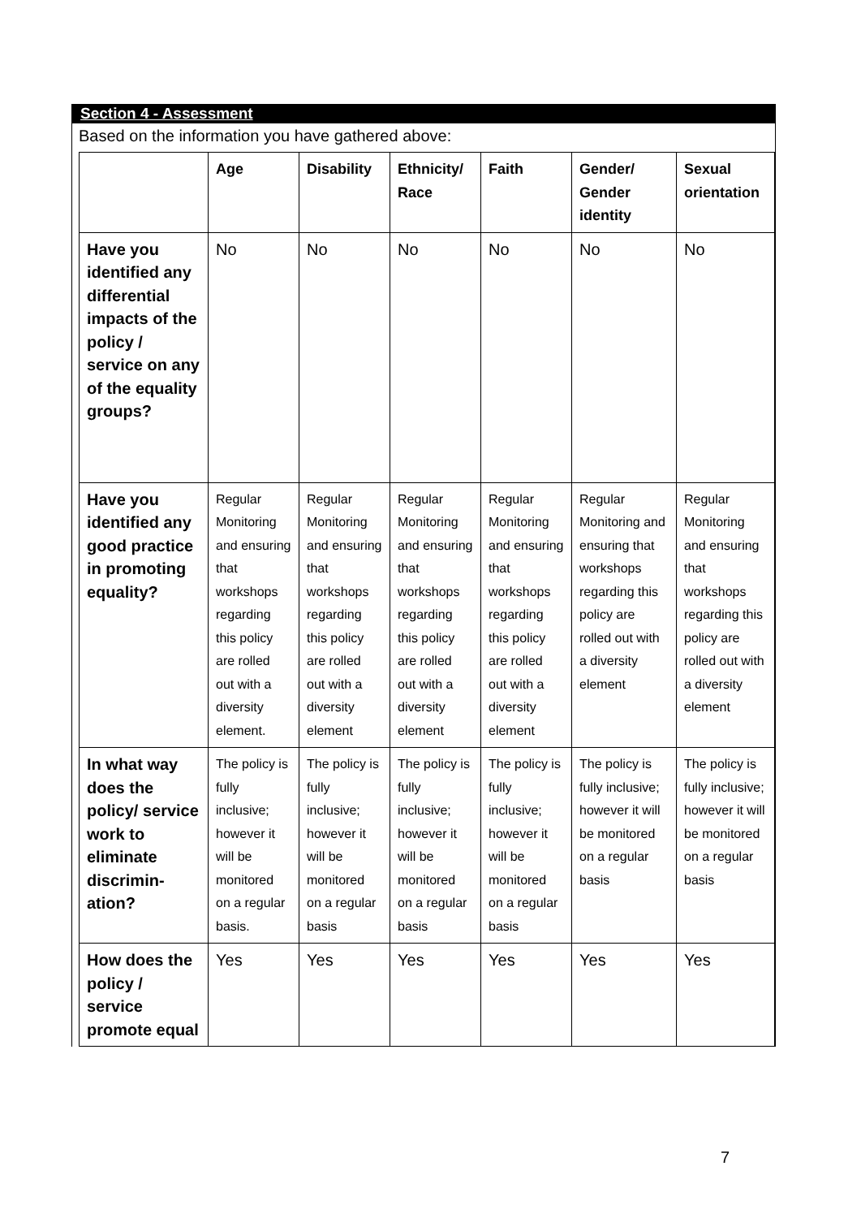Section 4 - Assessment
Based on the information you have gathered above:
| | Age | Disability | Ethnicity/ Race | Faith | Gender/ Gender identity | Sexual orientation |
| --- | --- | --- | --- | --- | --- | --- |
| Have you identified any differential impacts of the policy / service on any of the equality groups? | No | No | No | No | No | No |
| Have you identified any good practice in promoting equality? | Regular Monitoring and ensuring that workshops regarding this policy are rolled out with a diversity element. | Regular Monitoring and ensuring that workshops regarding this policy are rolled out with a diversity element | Regular Monitoring and ensuring that workshops regarding this policy are rolled out with a diversity element | Regular Monitoring and ensuring that workshops regarding this policy are rolled out with a diversity element | Regular Monitoring and ensuring that workshops regarding this policy are rolled out with a diversity element | Regular Monitoring and ensuring that workshops regarding this policy are rolled out with a diversity element |
| In what way does the policy/ service work to eliminate discrimin-ation? | The policy is fully inclusive; however it will be monitored on a regular basis. | The policy is fully inclusive; however it will be monitored on a regular basis | The policy is fully inclusive; however it will be monitored on a regular basis | The policy is fully inclusive; however it will be monitored on a regular basis | The policy is fully inclusive; however it will be monitored on a regular basis | The policy is fully inclusive; however it will be monitored on a regular basis |
| How does the policy / service promote equal | Yes | Yes | Yes | Yes | Yes | Yes |
7